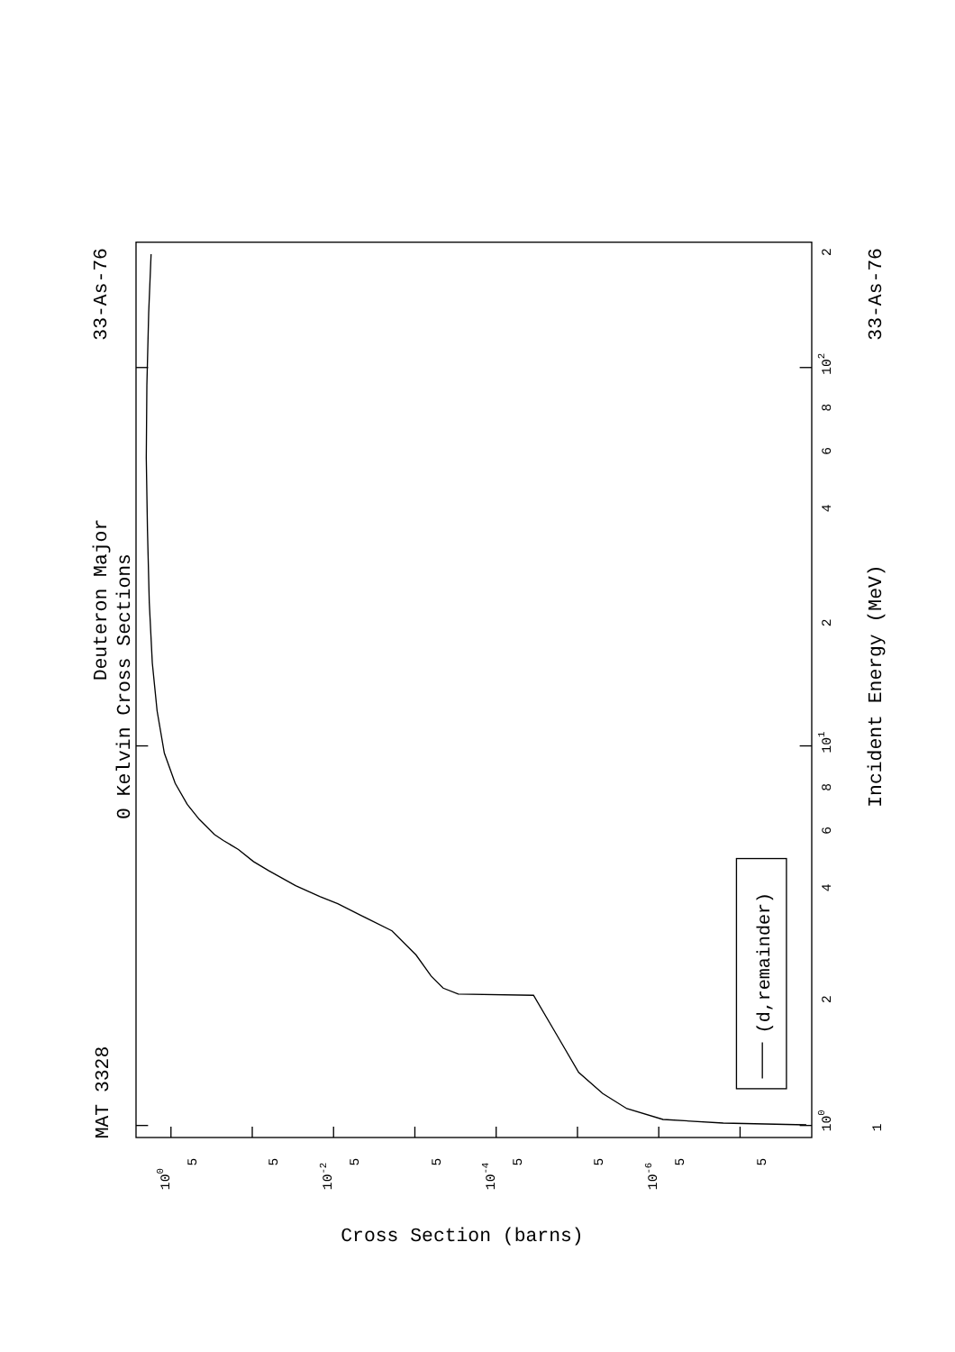MAT 3328
Deuteron Major
0 Kelvin Cross Sections
33-As-76
33-As-76
Incident Energy (MeV)
Cross Section (barns)
100
2
4
6
8
101
2
4
6
8
102
2
1
100
5
5
10-2
5
5
10-4
5
5
10-6
5
5
(d,remainder)